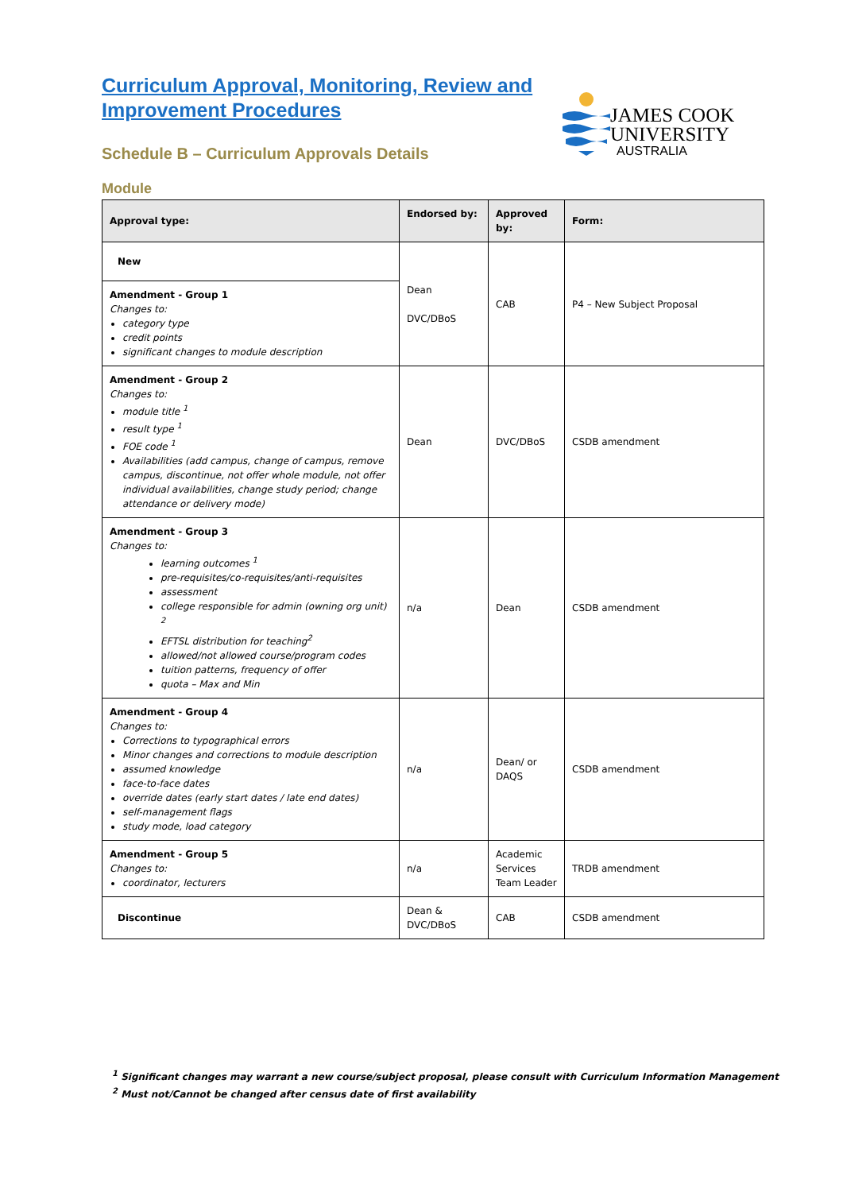Curriculum Approval, Monitoring, Review and Improvement Procedures
Schedule B – Curriculum Approvals Details
Module
JAMES COOK
UNIVERSITY
AUSTRALIA
| Approval type: | Endorsed by: | Approved by: | Form: |
| --- | --- | --- | --- |
| New | Dean DVC/DBoS | CAB | P4 – New Subject Proposal |
| Amendment - Group 1 Changes to: category type credit points significant changes to module description | | | |
| Amendment - Group 2 Changes to: module title <sup>1</sup> result type <sup>1</sup> FOE code <sup>1</sup> Availabilities (add campus, change of campus, remove campus, discontinue, not offer whole module, not offer individual availabilities, change study period; change attendance or delivery mode) | Dean | DVC/DBoS | CSDB amendment |
| Amendment - Group 3 Changes to: learning outcomes <sup>1</sup> pre-requisites/co-requisites/anti-requisites assessment college responsible for admin (owning org unit) <sup>2</sup> EFTSL distribution for teaching<sup>2</sup> allowed/not allowed course/program codes tuition patterns, frequency of offer quota – Max and Min | n/a | Dean | CSDB amendment |
| Amendment - Group 4 Changes to: Corrections to typographical errors Minor changes and corrections to module description assumed knowledge face-to-face dates override dates (early start dates / late end dates) self-management flags study mode, load category | n/a | Dean/ or DAQS | CSDB amendment |
| Amendment - Group 5 Changes to: coordinator, lecturers | n/a | Academic Services Team Leader | TRDB amendment |
| Discontinue | Dean & DVC/DBoS | CAB | CSDB amendment |
<sup>1</sup> Significant changes may warrant a new course/subject proposal, please consult with Curriculum Information Management
<sup>2</sup> Must not/Cannot be changed after census date of first availability